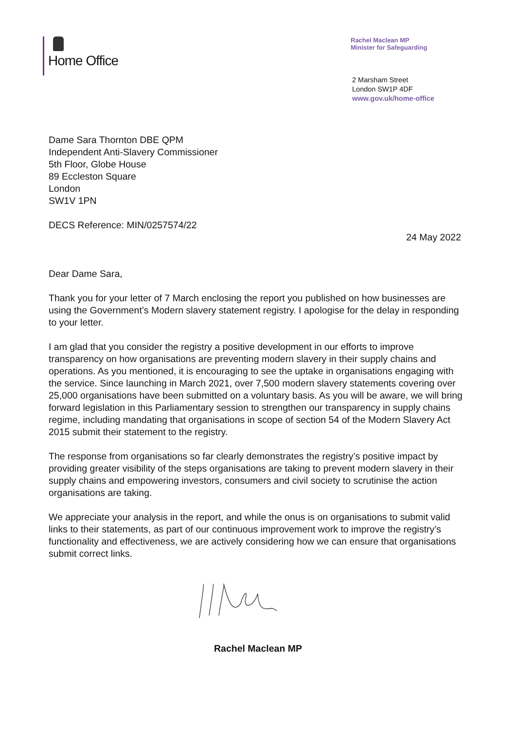Home Office
Rachel Maclean MP
Minister for Safeguarding
2 Marsham Street
London SW1P 4DF
www.gov.uk/home-office
Dame Sara Thornton DBE QPM
Independent Anti-Slavery Commissioner
5th Floor, Globe House
89 Eccleston Square
London
SW1V 1PN
DECS Reference: MIN/0257574/22
24 May 2022
Dear Dame Sara,
Thank you for your letter of 7 March enclosing the report you published on how businesses are using the Government’s Modern slavery statement registry. I apologise for the delay in responding to your letter.
I am glad that you consider the registry a positive development in our efforts to improve transparency on how organisations are preventing modern slavery in their supply chains and operations. As you mentioned, it is encouraging to see the uptake in organisations engaging with the service. Since launching in March 2021, over 7,500 modern slavery statements covering over 25,000 organisations have been submitted on a voluntary basis. As you will be aware, we will bring forward legislation in this Parliamentary session to strengthen our transparency in supply chains regime, including mandating that organisations in scope of section 54 of the Modern Slavery Act 2015 submit their statement to the registry.
The response from organisations so far clearly demonstrates the registry’s positive impact by providing greater visibility of the steps organisations are taking to prevent modern slavery in their supply chains and empowering investors, consumers and civil society to scrutinise the action organisations are taking.
We appreciate your analysis in the report, and while the onus is on organisations to submit valid links to their statements, as part of our continuous improvement work to improve the registry’s functionality and effectiveness, we are actively considering how we can ensure that organisations submit correct links.
Rachel Maclean MP